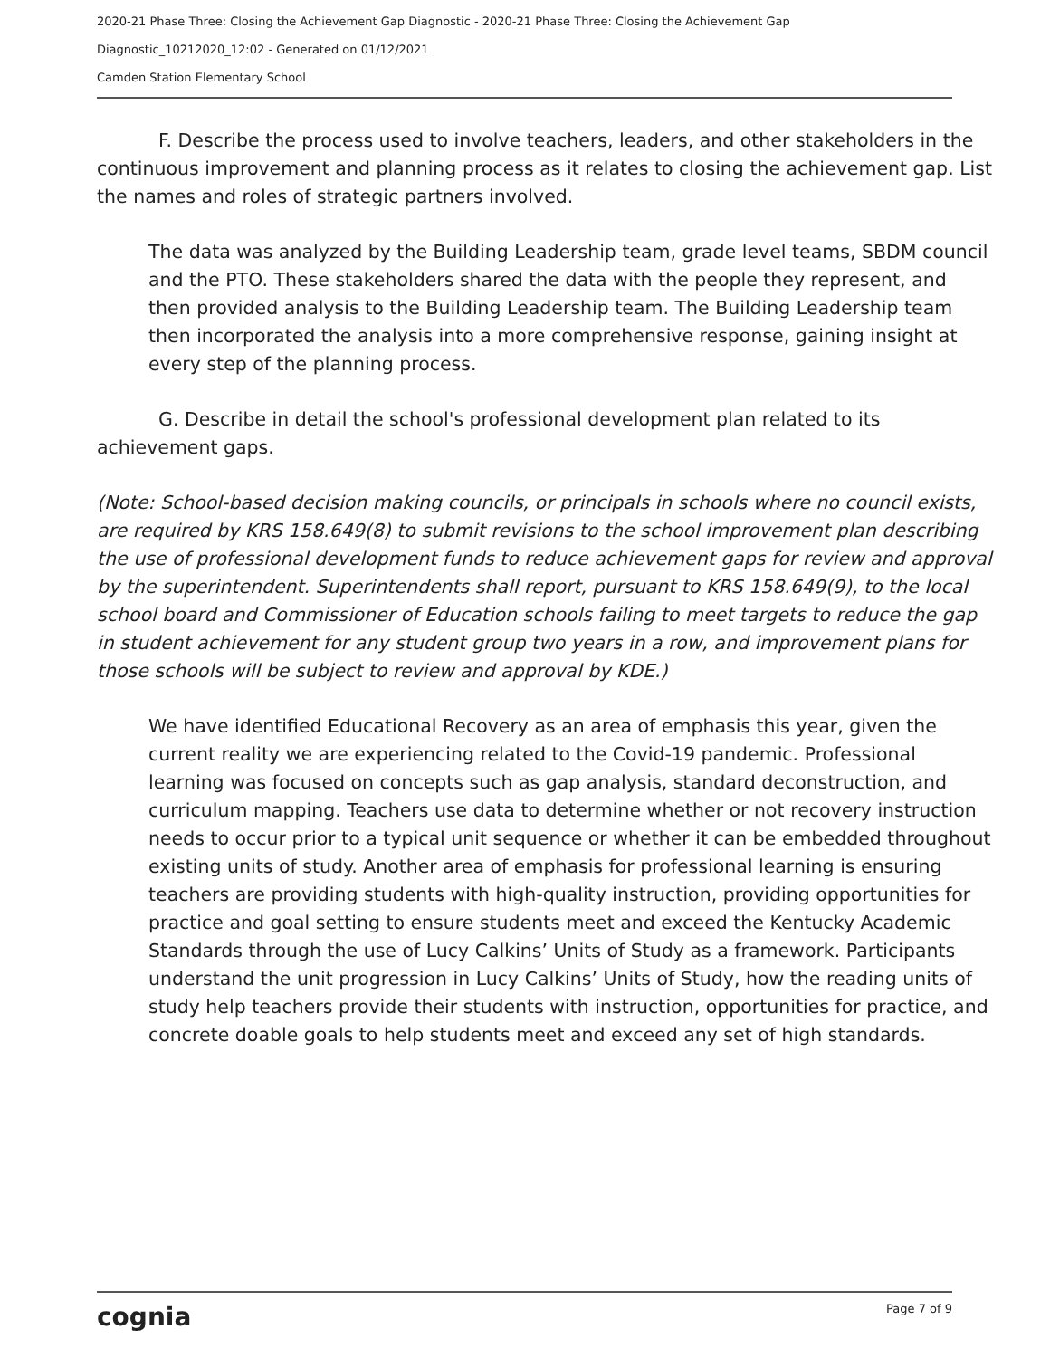2020-21 Phase Three: Closing the Achievement Gap Diagnostic - 2020-21 Phase Three: Closing the Achievement Gap
Diagnostic_10212020_12:02 - Generated on 01/12/2021
Camden Station Elementary School
F. Describe the process used to involve teachers, leaders, and other stakeholders in the continuous improvement and planning process as it relates to closing the achievement gap. List the names and roles of strategic partners involved.
The data was analyzed by the Building Leadership team, grade level teams, SBDM council and the PTO. These stakeholders shared the data with the people they represent, and then provided analysis to the Building Leadership team. The Building Leadership team then incorporated the analysis into a more comprehensive response, gaining insight at every step of the planning process.
G. Describe in detail the school's professional development plan related to its achievement gaps.
(Note: School-based decision making councils, or principals in schools where no council exists, are required by KRS 158.649(8) to submit revisions to the school improvement plan describing the use of professional development funds to reduce achievement gaps for review and approval by the superintendent. Superintendents shall report, pursuant to KRS 158.649(9), to the local school board and Commissioner of Education schools failing to meet targets to reduce the gap in student achievement for any student group two years in a row, and improvement plans for those schools will be subject to review and approval by KDE.)
We have identified Educational Recovery as an area of emphasis this year, given the current reality we are experiencing related to the Covid-19 pandemic. Professional learning was focused on concepts such as gap analysis, standard deconstruction, and curriculum mapping. Teachers use data to determine whether or not recovery instruction needs to occur prior to a typical unit sequence or whether it can be embedded throughout existing units of study. Another area of emphasis for professional learning is ensuring teachers are providing students with high-quality instruction, providing opportunities for practice and goal setting to ensure students meet and exceed the Kentucky Academic Standards through the use of Lucy Calkins’ Units of Study as a framework. Participants understand the unit progression in Lucy Calkins’ Units of Study, how the reading units of study help teachers provide their students with instruction, opportunities for practice, and concrete doable goals to help students meet and exceed any set of high standards.
cognia Page 7 of 9